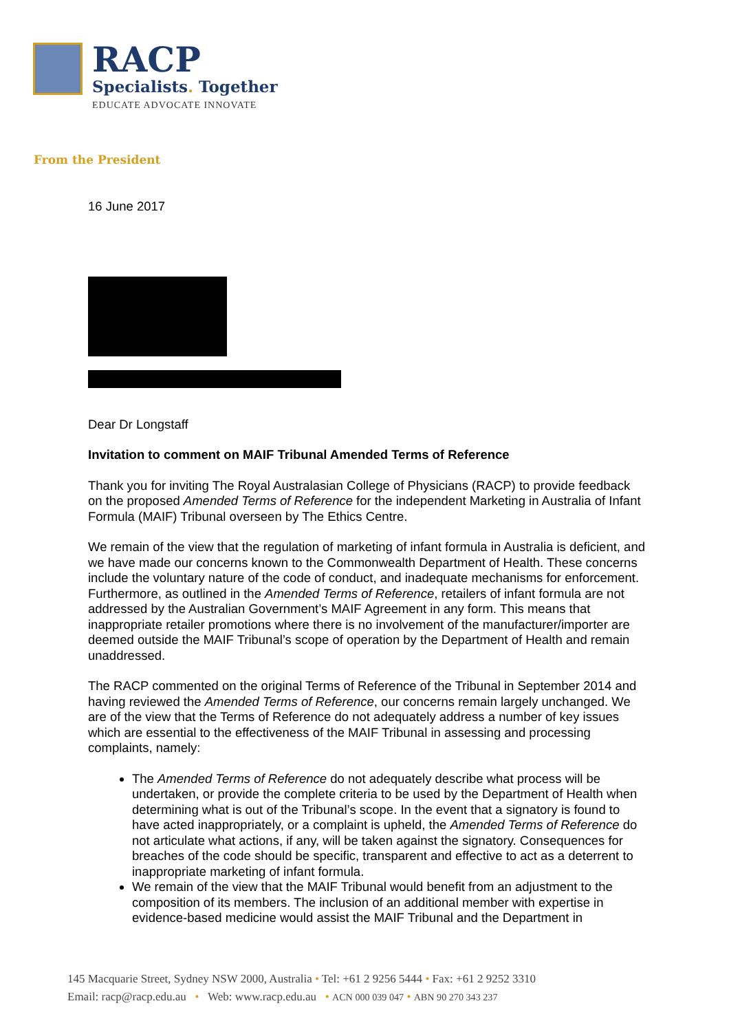RACP
Specialists. Together
EDUCATE ADVOCATE INNOVATE
From the President
16 June 2017
Dear Dr Longstaff
Invitation to comment on MAIF Tribunal Amended Terms of Reference
Thank you for inviting The Royal Australasian College of Physicians (RACP) to provide feedback on the proposed Amended Terms of Reference for the independent Marketing in Australia of Infant Formula (MAIF) Tribunal overseen by The Ethics Centre.
We remain of the view that the regulation of marketing of infant formula in Australia is deficient, and we have made our concerns known to the Commonwealth Department of Health. These concerns include the voluntary nature of the code of conduct, and inadequate mechanisms for enforcement. Furthermore, as outlined in the Amended Terms of Reference, retailers of infant formula are not addressed by the Australian Government’s MAIF Agreement in any form. This means that inappropriate retailer promotions where there is no involvement of the manufacturer/importer are deemed outside the MAIF Tribunal’s scope of operation by the Department of Health and remain unaddressed.
The RACP commented on the original Terms of Reference of the Tribunal in September 2014 and having reviewed the Amended Terms of Reference, our concerns remain largely unchanged. We are of the view that the Terms of Reference do not adequately address a number of key issues which are essential to the effectiveness of the MAIF Tribunal in assessing and processing complaints, namely:
The Amended Terms of Reference do not adequately describe what process will be undertaken, or provide the complete criteria to be used by the Department of Health when determining what is out of the Tribunal’s scope. In the event that a signatory is found to have acted inappropriately, or a complaint is upheld, the Amended Terms of Reference do not articulate what actions, if any, will be taken against the signatory. Consequences for breaches of the code should be specific, transparent and effective to act as a deterrent to inappropriate marketing of infant formula.
We remain of the view that the MAIF Tribunal would benefit from an adjustment to the composition of its members. The inclusion of an additional member with expertise in evidence-based medicine would assist the MAIF Tribunal and the Department in
145 Macquarie Street, Sydney NSW 2000, Australia • Tel: +61 2 9256 5444 • Fax: +61 2 9252 3310
Email: racp@racp.edu.au • Web: www.racp.edu.au • ACN 000 039 047 • ABN 90 270 343 237